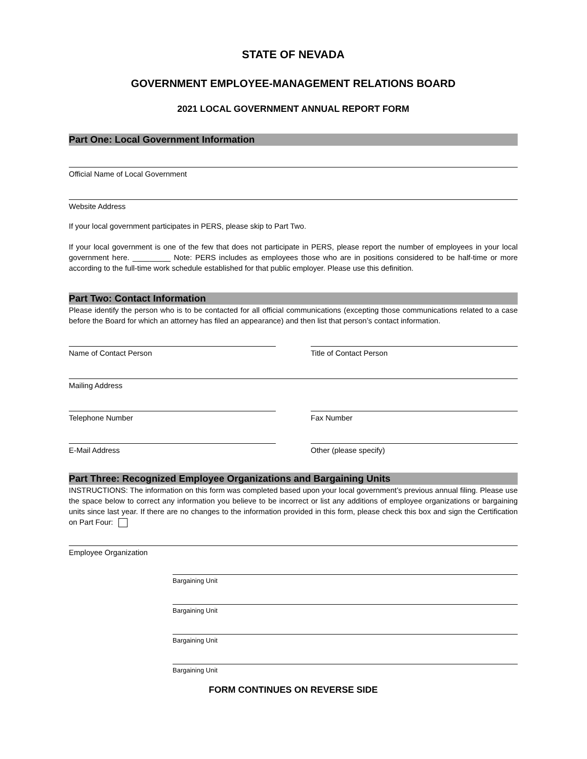STATE OF NEVADA
GOVERNMENT EMPLOYEE-MANAGEMENT RELATIONS BOARD
2021 LOCAL GOVERNMENT ANNUAL REPORT FORM
Part One: Local Government Information
Official Name of Local Government
Website Address
If your local government participates in PERS, please skip to Part Two.
If your local government is one of the few that does not participate in PERS, please report the number of employees in your local government here. _________ Note: PERS includes as employees those who are in positions considered to be half-time or more according to the full-time work schedule established for that public employer. Please use this definition.
Part Two: Contact Information
Please identify the person who is to be contacted for all official communications (excepting those communications related to a case before the Board for which an attorney has filed an appearance) and then list that person’s contact information.
Name of Contact Person Title of Contact Person
Mailing Address
Telephone Number Fax Number
E-Mail Address Other (please specify)
Part Three: Recognized Employee Organizations and Bargaining Units
INSTRUCTIONS: The information on this form was completed based upon your local government’s previous annual filing. Please use the space below to correct any information you believe to be incorrect or list any additions of employee organizations or bargaining units since last year. If there are no changes to the information provided in this form, please check this box and sign the Certification on Part Four:
Employee Organization
Bargaining Unit
Bargaining Unit
Bargaining Unit
Bargaining Unit
FORM CONTINUES ON REVERSE SIDE